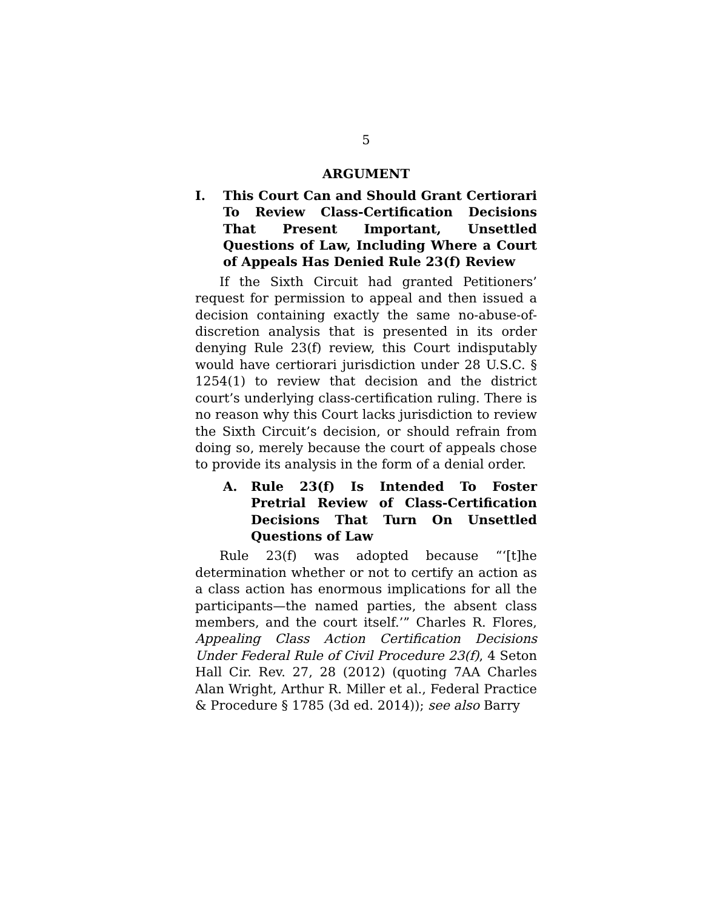5
ARGUMENT
I. This Court Can and Should Grant Certiorari To Review Class-Certification Decisions That Present Important, Unsettled Questions of Law, Including Where a Court of Appeals Has Denied Rule 23(f) Review
If the Sixth Circuit had granted Petitioners’ request for permission to appeal and then issued a decision containing exactly the same no-abuse-of-discretion analysis that is presented in its order denying Rule 23(f) review, this Court indisputably would have certiorari jurisdiction under 28 U.S.C. § 1254(1) to review that decision and the district court’s underlying class-certification ruling. There is no reason why this Court lacks jurisdiction to review the Sixth Circuit’s decision, or should refrain from doing so, merely because the court of appeals chose to provide its analysis in the form of a denial order.
A. Rule 23(f) Is Intended To Foster Pretrial Review of Class-Certification Decisions That Turn On Unsettled Questions of Law
Rule 23(f) was adopted because “‘[t]he determination whether or not to certify an action as a class action has enormous implications for all the participants—the named parties, the absent class members, and the court itself.’” Charles R. Flores, Appealing Class Action Certification Decisions Under Federal Rule of Civil Procedure 23(f), 4 Seton Hall Cir. Rev. 27, 28 (2012) (quoting 7AA Charles Alan Wright, Arthur R. Miller et al., Federal Practice & Procedure § 1785 (3d ed. 2014)); see also Barry